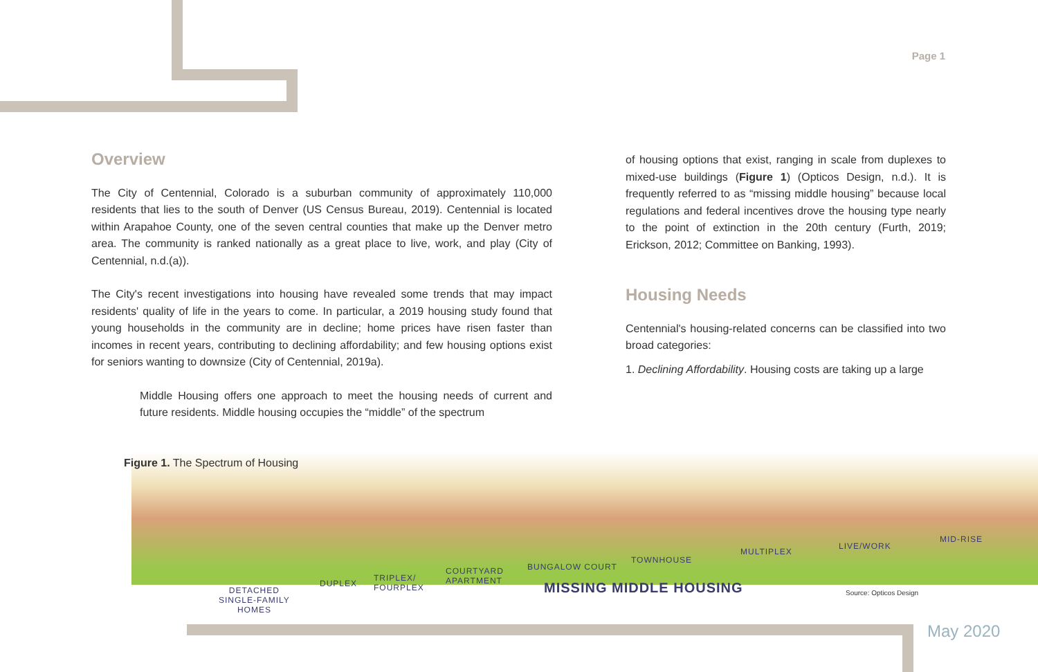Page 1
Overview
The City of Centennial, Colorado is a suburban community of approximately 110,000 residents that lies to the south of Denver (US Census Bureau, 2019). Centennial is located within Arapahoe County, one of the seven central counties that make up the Denver metro area. The community is ranked nationally as a great place to live, work, and play (City of Centennial, n.d.(a)).
The City's recent investigations into housing have revealed some trends that may impact residents' quality of life in the years to come. In particular, a 2019 housing study found that young households in the community are in decline; home prices have risen faster than incomes in recent years, contributing to declining affordability; and few housing options exist for seniors wanting to downsize (City of Centennial, 2019a).
Middle Housing offers one approach to meet the housing needs of current and future residents. Middle housing occupies the “middle” of the spectrum
of housing options that exist, ranging in scale from duplexes to mixed-use buildings (Figure 1) (Opticos Design, n.d.). It is frequently referred to as “missing middle housing” because local regulations and federal incentives drove the housing type nearly to the point of extinction in the 20th century (Furth, 2019; Erickson, 2012; Committee on Banking, 1993).
Housing Needs
Centennial's housing-related concerns can be classified into two broad categories:
1. Declining Affordability. Housing costs are taking up a large
Figure 1. The Spectrum of Housing
DETACHED
SINGLE-FAMILY
HOMES
DUPLEX
TRIPLEX/
FOURPLEX
COURTYARD
APARTMENT
BUNGALOW COURT
TOWNHOUSE
MULTIPLEX
LIVE/WORK
MID-RISE
MISSING MIDDLE HOUSING Source: Opticos Design
May 2020